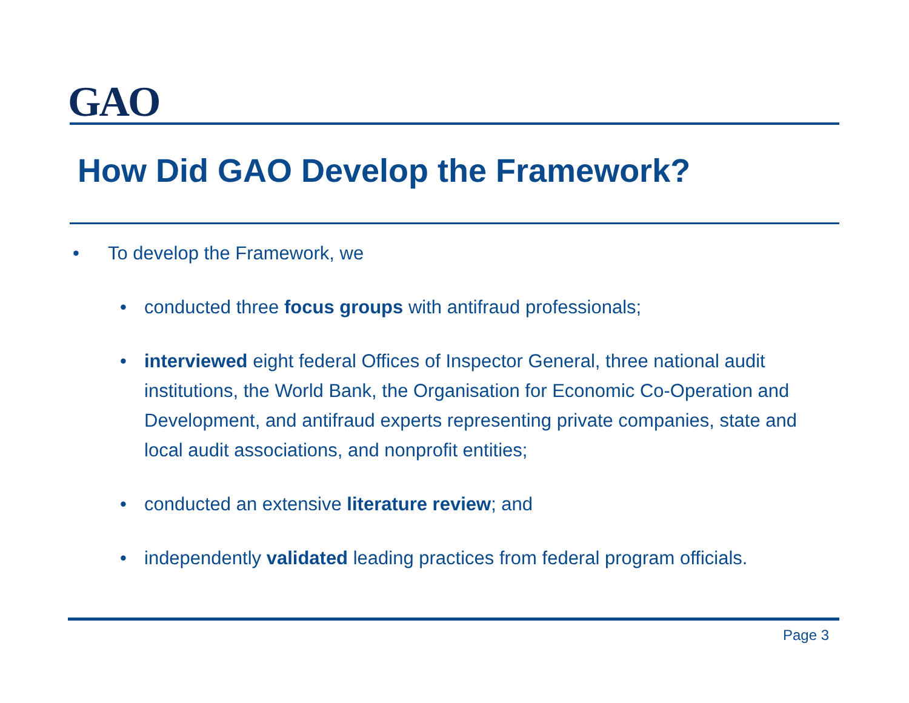GAO
How Did GAO Develop the Framework?
• To develop the Framework, we
• conducted three focus groups with antifraud professionals;
• interviewed eight federal Offices of Inspector General, three national audit institutions, the World Bank, the Organisation for Economic Co-Operation and Development, and antifraud experts representing private companies, state and local audit associations, and nonprofit entities;
• conducted an extensive literature review; and
• independently validated leading practices from federal program officials.
Page 3